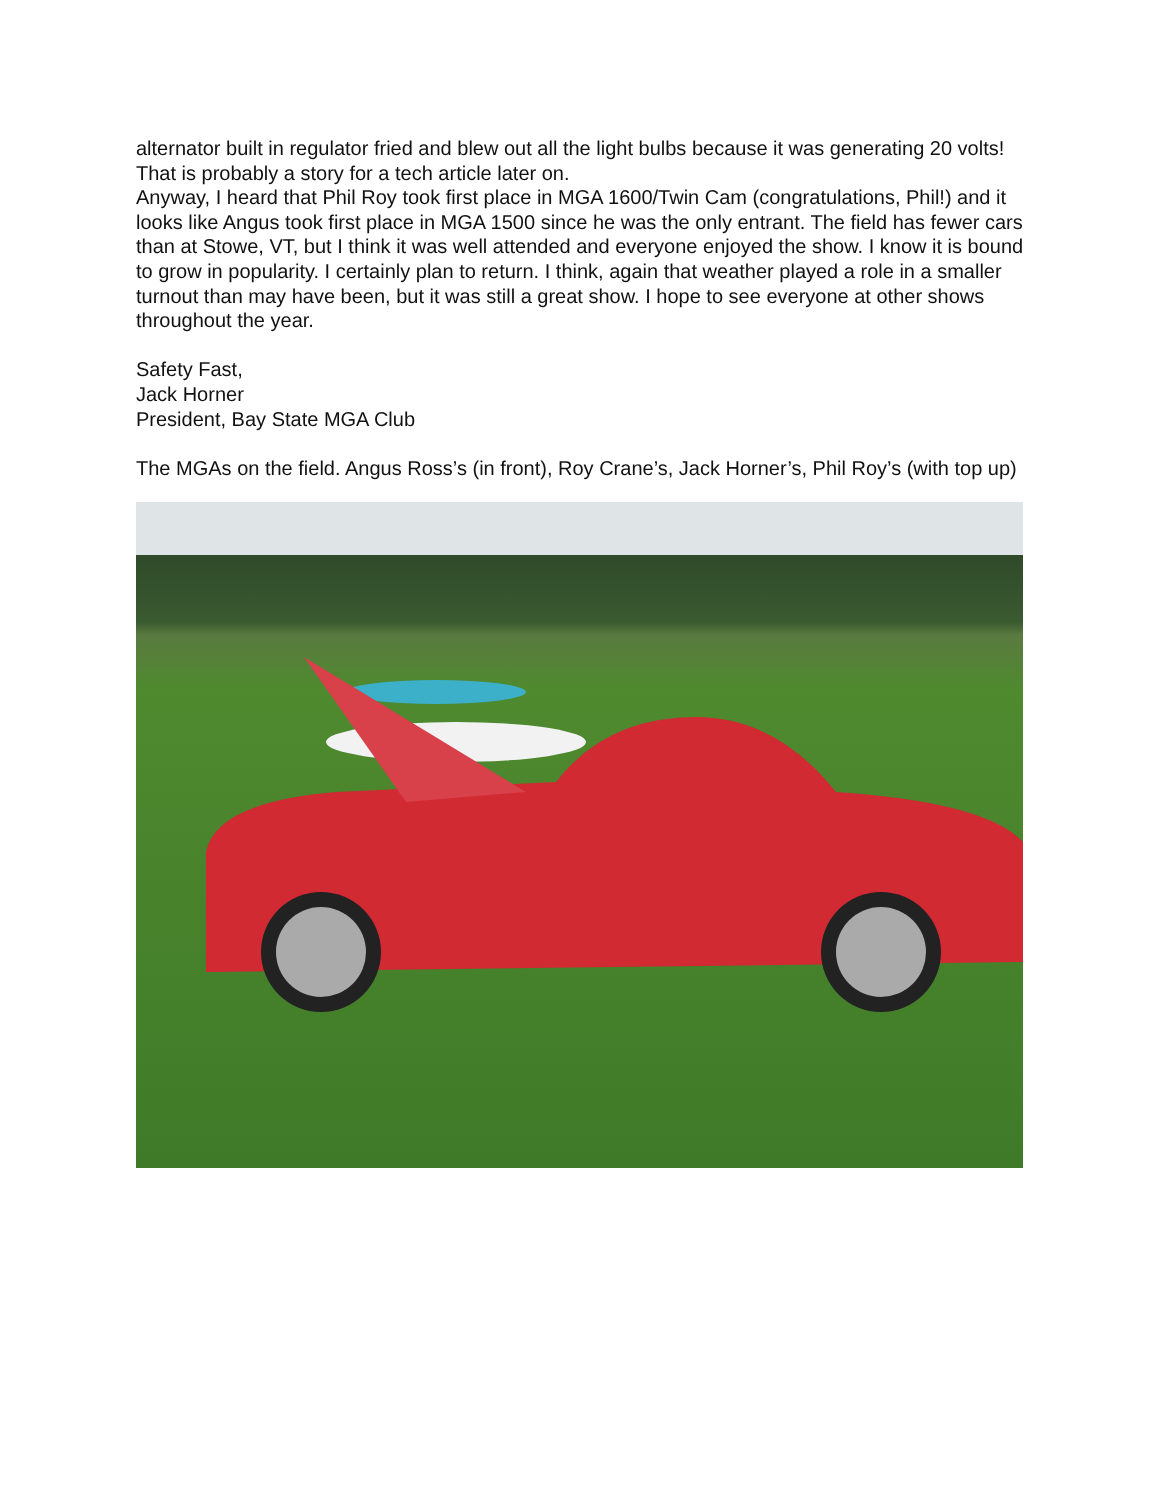alternator built in regulator fried and blew out all the light bulbs because it was generating 20 volts! That is probably a story for a tech article later on.
Anyway, I heard that Phil Roy took first place in MGA 1600/Twin Cam (congratulations, Phil!) and it looks like Angus took first place in MGA 1500 since he was the only entrant. The field has fewer cars than at Stowe, VT, but I think it was well attended and everyone enjoyed the show. I know it is bound to grow in popularity. I certainly plan to return. I think, again that weather played a role in a smaller turnout than may have been, but it was still a great show. I hope to see everyone at other shows throughout the year.
Safety Fast,
Jack Horner
President, Bay State MGA Club
The MGAs on the field. Angus Ross’s (in front), Roy Crane’s, Jack Horner’s, Phil Roy’s (with top up)